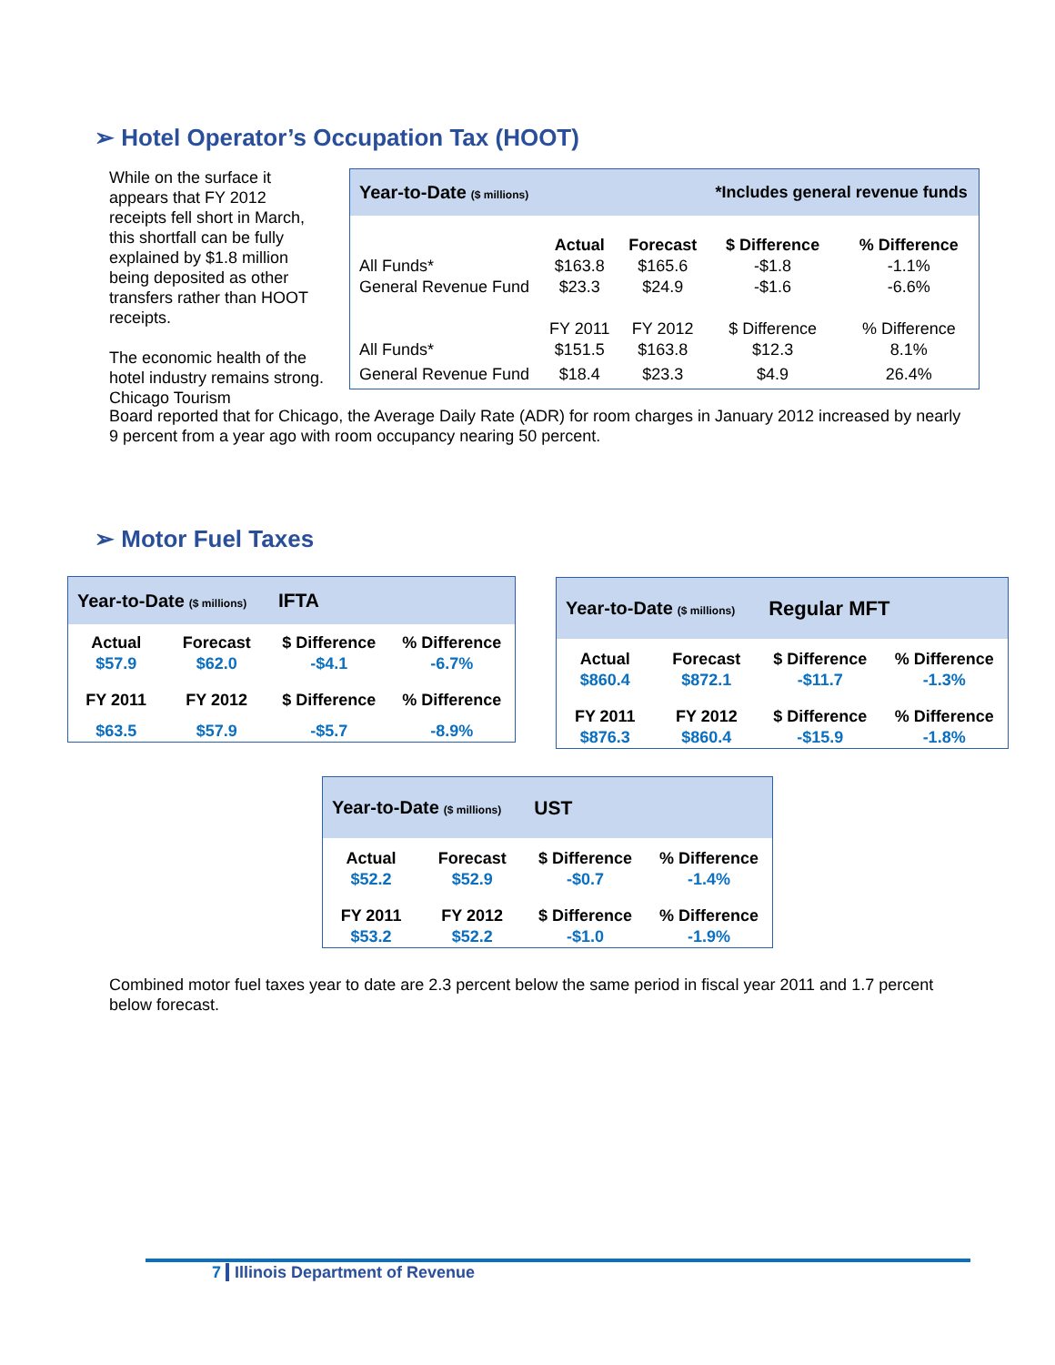➢ Hotel Operator’s Occupation Tax (HOOT)
While on the surface it appears that FY 2012 receipts fell short in March, this shortfall can be fully explained by $1.8 million being deposited as other transfers rather than HOOT receipts.
The economic health of the hotel industry remains strong. Chicago Tourism
| Year-to-Date ($ millions) | | | *Includes general revenue funds | |
| | Actual | Forecast | $ Difference | % Difference |
| All Funds* | $163.8 | $165.6 | -$1.8 | -1.1% |
| General Revenue Fund | $23.3 | $24.9 | -$1.6 | -6.6% |
| | FY 2011 | FY 2012 | $ Difference | % Difference |
| All Funds* | $151.5 | $163.8 | $12.3 | 8.1% |
| General Revenue Fund | $18.4 | $23.3 | $4.9 | 26.4% |
Board reported that for Chicago, the Average Daily Rate (ADR) for room charges in January 2012 increased by nearly 9 percent from a year ago with room occupancy nearing 50 percent.
➢ Motor Fuel Taxes
| Year-to-Date ($ millions) | | IFTA | |
| Actual | Forecast | $ Difference | % Difference |
| $57.9 | $62.0 | -$4.1 | -6.7% |
| FY 2011 | FY 2012 | $ Difference | % Difference |
| $63.5 | $57.9 | -$5.7 | -8.9% |
| Year-to-Date ($ millions) | | Regular MFT | |
| Actual | Forecast | $ Difference | % Difference |
| $860.4 | $872.1 | -$11.7 | -1.3% |
| FY 2011 | FY 2012 | $ Difference | % Difference |
| $876.3 | $860.4 | -$15.9 | -1.8% |
| Year-to-Date ($ millions) | | UST | |
| Actual | Forecast | $ Difference | % Difference |
| $52.2 | $52.9 | -$0.7 | -1.4% |
| FY 2011 | FY 2012 | $ Difference | % Difference |
| $53.2 | $52.2 | -$1.0 | -1.9% |
Combined motor fuel taxes year to date are 2.3 percent below the same period in fiscal year 2011 and 1.7 percent below forecast.
7 Illinois Department of Revenue